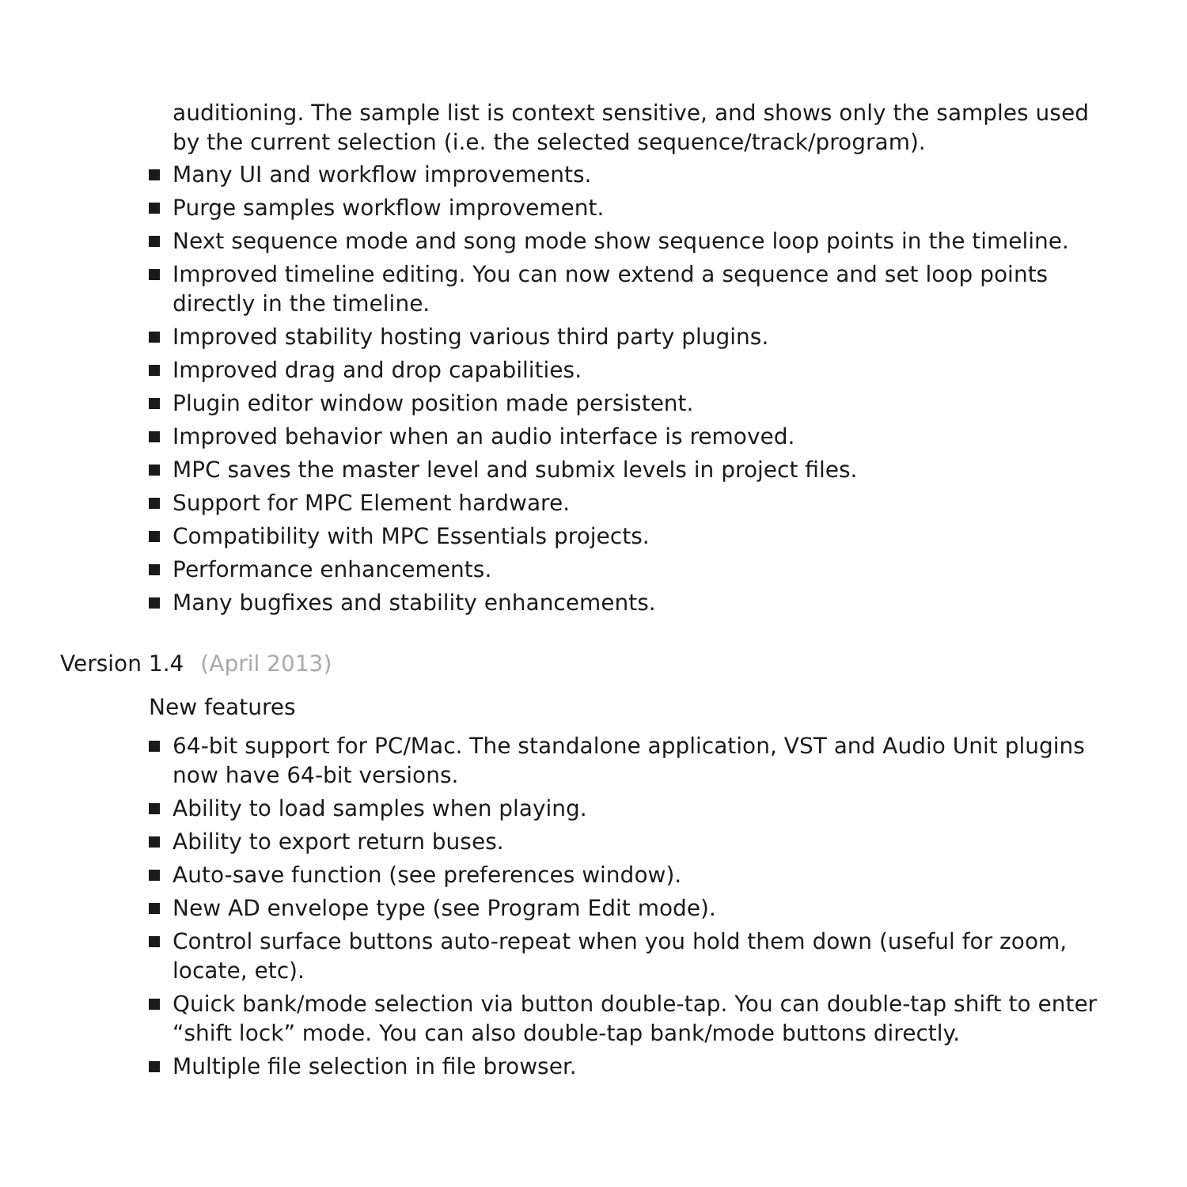auditioning. The sample list is context sensitive, and shows only the samples used by the current selection (i.e. the selected sequence/track/program).
Many UI and workflow improvements.
Purge samples workflow improvement.
Next sequence mode and song mode show sequence loop points in the timeline.
Improved timeline editing. You can now extend a sequence and set loop points directly in the timeline.
Improved stability hosting various third party plugins.
Improved drag and drop capabilities.
Plugin editor window position made persistent.
Improved behavior when an audio interface is removed.
MPC saves the master level and submix levels in project files.
Support for MPC Element hardware.
Compatibility with MPC Essentials projects.
Performance enhancements.
Many bugfixes and stability enhancements.
Version 1.4 (April 2013)
New features
64-bit support for PC/Mac. The standalone application, VST and Audio Unit plugins now have 64-bit versions.
Ability to load samples when playing.
Ability to export return buses.
Auto-save function (see preferences window).
New AD envelope type (see Program Edit mode).
Control surface buttons auto-repeat when you hold them down (useful for zoom, locate, etc).
Quick bank/mode selection via button double-tap. You can double-tap shift to enter “shift lock” mode. You can also double-tap bank/mode buttons directly.
Multiple file selection in file browser.